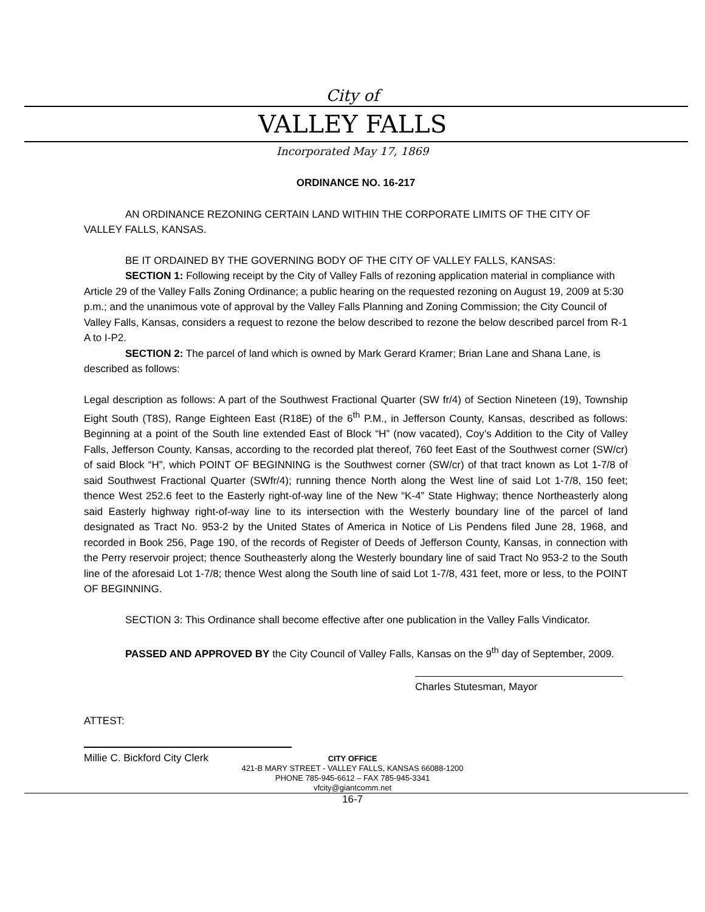City of
VALLEY FALLS
Incorporated May 17, 1869
ORDINANCE NO. 16-217
AN ORDINANCE REZONING CERTAIN LAND WITHIN THE CORPORATE LIMITS OF THE CITY OF VALLEY FALLS, KANSAS.
BE IT ORDAINED BY THE GOVERNING BODY OF THE CITY OF VALLEY FALLS, KANSAS:
SECTION 1: Following receipt by the City of Valley Falls of rezoning application material in compliance with Article 29 of the Valley Falls Zoning Ordinance; a public hearing on the requested rezoning on August 19, 2009 at 5:30 p.m.; and the unanimous vote of approval by the Valley Falls Planning and Zoning Commission; the City Council of Valley Falls, Kansas, considers a request to rezone the below described to rezone the below described parcel from R-1 A to I-P2.
SECTION 2: The parcel of land which is owned by Mark Gerard Kramer; Brian Lane and Shana Lane, is described as follows:
Legal description as follows: A part of the Southwest Fractional Quarter (SW fr/4) of Section Nineteen (19), Township Eight South (T8S), Range Eighteen East (R18E) of the 6<sup>th</sup> P.M., in Jefferson County, Kansas, described as follows: Beginning at a point of the South line extended East of Block “H” (now vacated), Coy’s Addition to the City of Valley Falls, Jefferson County, Kansas, according to the recorded plat thereof, 760 feet East of the Southwest corner (SW/cr) of said Block “H”, which POINT OF BEGINNING is the Southwest corner (SW/cr) of that tract known as Lot 1-7/8 of said Southwest Fractional Quarter (SWfr/4); running thence North along the West line of said Lot 1-7/8, 150 feet; thence West 252.6 feet to the Easterly right-of-way line of the New “K-4” State Highway; thence Northeasterly along said Easterly highway right-of-way line to its intersection with the Westerly boundary line of the parcel of land designated as Tract No. 953-2 by the United States of America in Notice of Lis Pendens filed June 28, 1968, and recorded in Book 256, Page 190, of the records of Register of Deeds of Jefferson County, Kansas, in connection with the Perry reservoir project; thence Southeasterly along the Westerly boundary line of said Tract No 953-2 to the South line of the aforesaid Lot 1-7/8; thence West along the South line of said Lot 1-7/8, 431 feet, more or less, to the POINT OF BEGINNING.
SECTION 3: This Ordinance shall become effective after one publication in the Valley Falls Vindicator.
PASSED AND APPROVED BY the City Council of Valley Falls, Kansas on the 9<sup>th</sup> day of September, 2009.
Charles Stutesman, Mayor
ATTEST:
Millie C. Bickford City Clerk
CITY OFFICE
421-B MARY STREET - VALLEY FALLS, KANSAS 66088-1200
PHONE 785-945-6612 – FAX 785-945-3341
vfcity@giantcomm.net
16-7